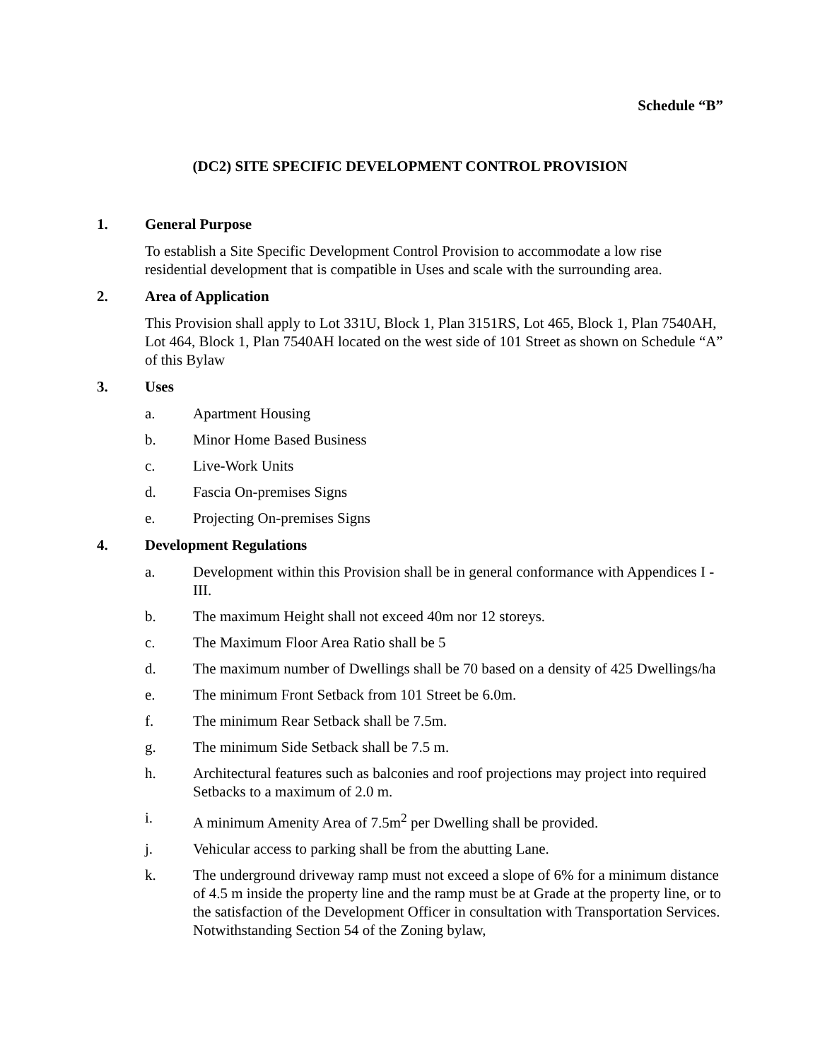Schedule “B”
(DC2) SITE SPECIFIC DEVELOPMENT CONTROL PROVISION
1. General Purpose
To establish a Site Specific Development Control Provision to accommodate a low rise residential development that is compatible in Uses and scale with the surrounding area.
2. Area of Application
This Provision shall apply to Lot 331U, Block 1, Plan 3151RS, Lot 465, Block 1, Plan 7540AH, Lot 464, Block 1, Plan 7540AH located on the west side of 101 Street as shown on Schedule “A” of this Bylaw
3. Uses
a. Apartment Housing
b. Minor Home Based Business
c. Live-Work Units
d. Fascia On-premises Signs
e. Projecting On-premises Signs
4. Development Regulations
a. Development within this Provision shall be in general conformance with Appendices I - III.
b. The maximum Height shall not exceed 40m nor 12 storeys.
c. The Maximum Floor Area Ratio shall be 5
d. The maximum number of Dwellings shall be 70 based on a density of 425 Dwellings/ha
e. The minimum Front Setback from 101 Street be 6.0m.
f. The minimum Rear Setback shall be 7.5m.
g. The minimum Side Setback shall be 7.5 m.
h. Architectural features such as balconies and roof projections may project into required Setbacks to a maximum of 2.0 m.
i. A minimum Amenity Area of 7.5m<sup>2</sup> per Dwelling shall be provided.
j. Vehicular access to parking shall be from the abutting Lane.
k. The underground driveway ramp must not exceed a slope of 6% for a minimum distance of 4.5 m inside the property line and the ramp must be at Grade at the property line, or to the satisfaction of the Development Officer in consultation with Transportation Services. Notwithstanding Section 54 of the Zoning bylaw,